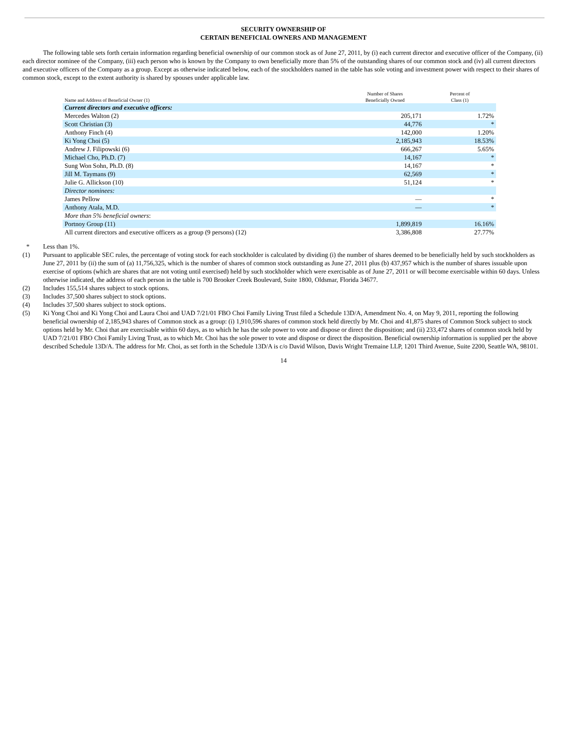SECURITY OWNERSHIP OF
CERTAIN BENEFICIAL OWNERS AND MANAGEMENT
The following table sets forth certain information regarding beneficial ownership of our common stock as of June 27, 2011, by (i) each current director and executive officer of the Company, (ii) each director nominee of the Company, (iii) each person who is known by the Company to own beneficially more than 5% of the outstanding shares of our common stock and (iv) all current directors and executive officers of the Company as a group. Except as otherwise indicated below, each of the stockholders named in the table has sole voting and investment power with respect to their shares of common stock, except to the extent authority is shared by spouses under applicable law.
| Name and Address of Beneficial Owner (1) | Number of Shares Beneficially Owned | Percent of Class (1) |
| --- | --- | --- |
| Current directors and executive officers: | | |
| Mercedes Walton (2) | 205,171 | 1.72% |
| Scott Christian (3) | 44,776 | * |
| Anthony Finch (4) | 142,000 | 1.20% |
| Ki Yong Choi (5) | 2,185,943 | 18.53% |
| Andrew J. Filipowski (6) | 666,267 | 5.65% |
| Michael Cho, Ph.D. (7) | 14,167 | * |
| Sung Won Sohn, Ph.D. (8) | 14,167 | * |
| Jill M. Taymans (9) | 62,569 | * |
| Julie G. Allickson (10) | 51,124 | * |
| Director nominees: | | |
| James Pellow | — | * |
| Anthony Atala, M.D. | — | * |
| More than 5% beneficial owners : | | |
| Portnoy Group (11) | 1,899,819 | 16.16% |
| All current directors and executive officers as a group (9 persons) (12) | 3,386,808 | 27.77% |
* Less than 1%.
(1) Pursuant to applicable SEC rules, the percentage of voting stock for each stockholder is calculated by dividing (i) the number of shares deemed to be beneficially held by such stockholders as June 27, 2011 by (ii) the sum of (a) 11,756,325, which is the number of shares of common stock outstanding as June 27, 2011 plus (b) 437,957 which is the number of shares issuable upon exercise of options (which are shares that are not voting until exercised) held by such stockholder which were exercisable as of June 27, 2011 or will become exercisable within 60 days. Unless otherwise indicated, the address of each person in the table is 700 Brooker Creek Boulevard, Suite 1800, Oldsmar, Florida 34677.
(2) Includes 155,514 shares subject to stock options.
(3) Includes 37,500 shares subject to stock options.
(4) Includes 37,500 shares subject to stock options.
(5) Ki Yong Choi and Ki Yong Choi and Laura Choi and UAD 7/21/01 FBO Choi Family Living Trust filed a Schedule 13D/A, Amendment No. 4, on May 9, 2011, reporting the following beneficial ownership of 2,185,943 shares of Common stock as a group: (i) 1,910,596 shares of common stock held directly by Mr. Choi and 41,875 shares of Common Stock subject to stock options held by Mr. Choi that are exercisable within 60 days, as to which he has the sole power to vote and dispose or direct the disposition; and (ii) 233,472 shares of common stock held by UAD 7/21/01 FBO Choi Family Living Trust, as to which Mr. Choi has the sole power to vote and dispose or direct the disposition. Beneficial ownership information is supplied per the above described Schedule 13D/A. The address for Mr. Choi, as set forth in the Schedule 13D/A is c/o David Wilson, Davis Wright Tremaine LLP, 1201 Third Avenue, Suite 2200, Seattle WA, 98101.
14